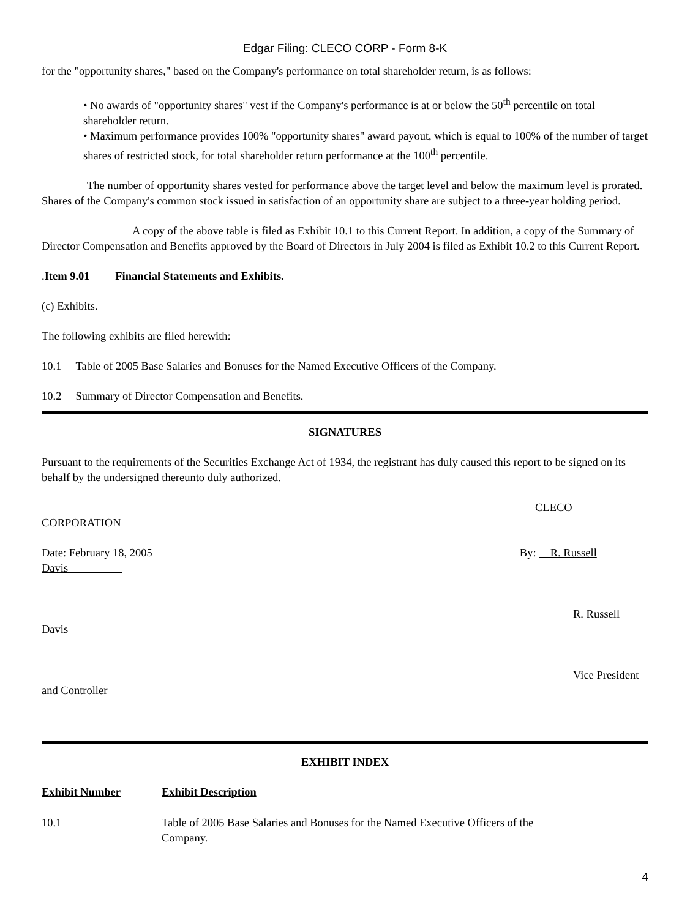Edgar Filing: CLECO CORP - Form 8-K
for the "opportunity shares," based on the Company's performance on total shareholder return, is as follows:
• No awards of "opportunity shares" vest if the Company's performance is at or below the 50<sup>th</sup> percentile on total shareholder return.
• Maximum performance provides 100% "opportunity shares" award payout, which is equal to 100% of the number of target shares of restricted stock, for total shareholder return performance at the 100<sup>th</sup> percentile.
The number of opportunity shares vested for performance above the target level and below the maximum level is prorated. Shares of the Company's common stock issued in satisfaction of an opportunity share are subject to a three-year holding period.
A copy of the above table is filed as Exhibit 10.1 to this Current Report. In addition, a copy of the Summary of Director Compensation and Benefits approved by the Board of Directors in July 2004 is filed as Exhibit 10.2 to this Current Report.
.Item 9.01 Financial Statements and Exhibits.
(c) Exhibits.
The following exhibits are filed herewith:
10.1 Table of 2005 Base Salaries and Bonuses for the Named Executive Officers of the Company.
10.2 Summary of Director Compensation and Benefits.
SIGNATURES
Pursuant to the requirements of the Securities Exchange Act of 1934, the registrant has duly caused this report to be signed on its behalf by the undersigned thereunto duly authorized.
CLECO
CORPORATION
Date: February 18, 2005 By: R. Russell
Davis
R. Russell
Davis
Vice President
and Controller
EXHIBIT INDEX
| Exhibit Number | Exhibit Description |
| 10.1 | Table of 2005 Base Salaries and Bonuses for the Named Executive Officers of the Company. |
4